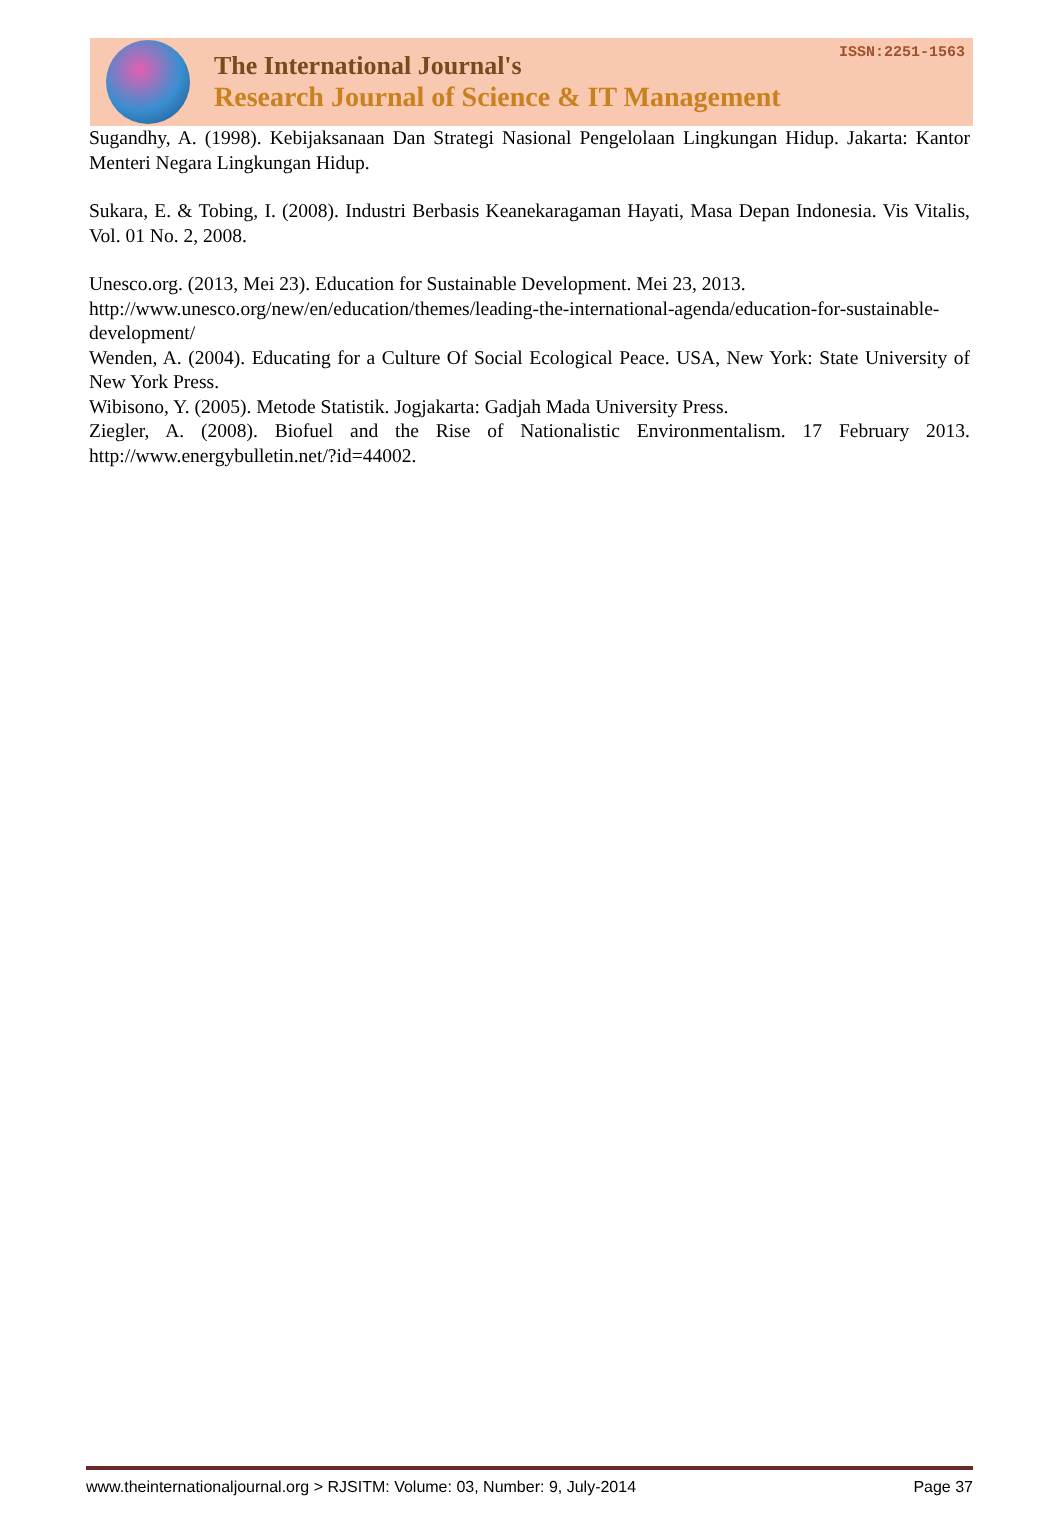The International Journal's
Research Journal of Science & IT Management
ISSN:2251-1563
Sugandhy, A. (1998). Kebijaksanaan Dan Strategi Nasional Pengelolaan Lingkungan Hidup. Jakarta: Kantor Menteri Negara Lingkungan Hidup.
Sukara, E. & Tobing, I. (2008). Industri Berbasis Keanekaragaman Hayati, Masa Depan Indonesia. Vis Vitalis, Vol. 01 No. 2, 2008.
Unesco.org. (2013, Mei 23). Education for Sustainable Development. Mei 23, 2013. http://www.unesco.org/new/en/education/themes/leading-the-international-agenda/education-for-sustainable-development/
Wenden, A. (2004). Educating for a Culture Of Social Ecological Peace. USA, New York: State University of New York Press.
Wibisono, Y. (2005). Metode Statistik. Jogjakarta: Gadjah Mada University Press.
Ziegler, A. (2008). Biofuel and the Rise of Nationalistic Environmentalism. 17 February 2013. http://www.energybulletin.net/?id=44002.
www.theinternationaljournal.org > RJSITM: Volume: 03, Number: 9, July-2014 Page 37